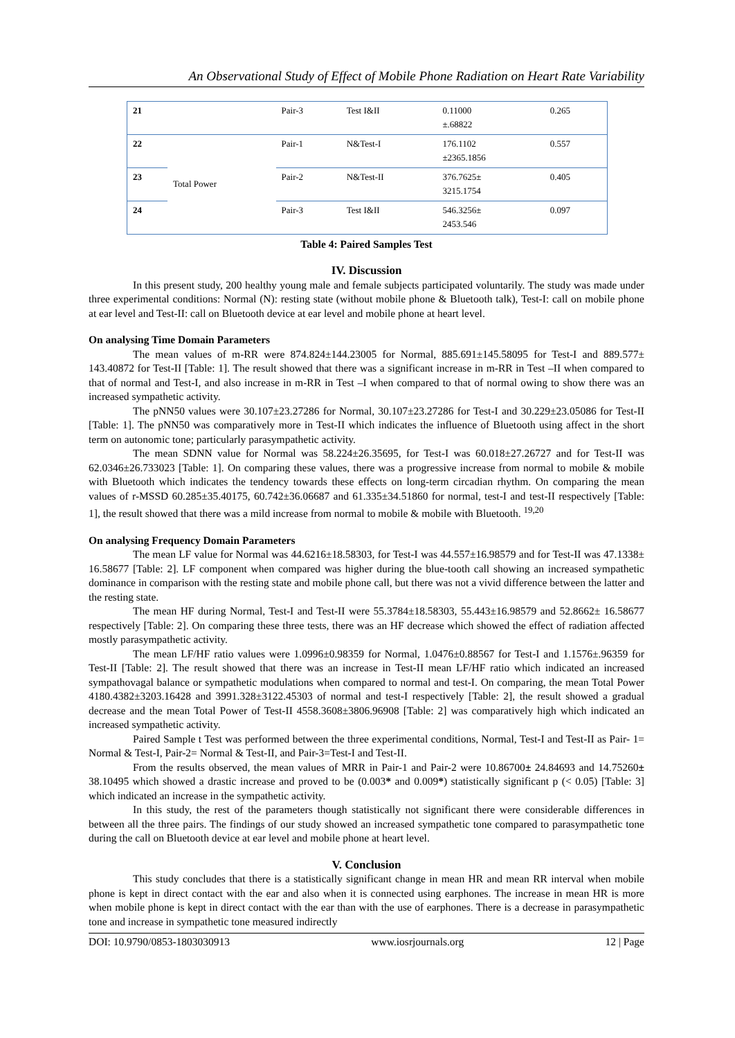An Observational Study of Effect of Mobile Phone Radiation on Heart Rate Variability
| 21 | | Pair-3 | Test I&II | 0.11000 ±.68822 | 0.265 |
| 22 | Total Power | Pair-1 | N&Test-I | 176.1102 ±2365.1856 | 0.557 |
| 23 | | Pair-2 | N&Test-II | 376.7625± 3215.1754 | 0.405 |
| 24 | | Pair-3 | Test I&II | 546.3256± 2453.546 | 0.097 |
Table 4: Paired Samples Test
IV. Discussion
In this present study, 200 healthy young male and female subjects participated voluntarily. The study was made under three experimental conditions: Normal (N): resting state (without mobile phone & Bluetooth talk), Test-I: call on mobile phone at ear level and Test-II: call on Bluetooth device at ear level and mobile phone at heart level.
On analysing Time Domain Parameters
The mean values of m-RR were 874.824±144.23005 for Normal, 885.691±145.58095 for Test-I and 889.577± 143.40872 for Test-II [Table: 1]. The result showed that there was a significant increase in m-RR in Test –II when compared to that of normal and Test-I, and also increase in m-RR in Test –I when compared to that of normal owing to show there was an increased sympathetic activity.
The pNN50 values were 30.107±23.27286 for Normal, 30.107±23.27286 for Test-I and 30.229±23.05086 for Test-II [Table: 1]. The pNN50 was comparatively more in Test-II which indicates the influence of Bluetooth using affect in the short term on autonomic tone; particularly parasympathetic activity.
The mean SDNN value for Normal was 58.224±26.35695, for Test-I was 60.018±27.26727 and for Test-II was 62.0346±26.733023 [Table: 1]. On comparing these values, there was a progressive increase from normal to mobile & mobile with Bluetooth which indicates the tendency towards these effects on long-term circadian rhythm. On comparing the mean values of r-MSSD 60.285±35.40175, 60.742±36.06687 and 61.335±34.51860 for normal, test-I and test-II respectively [Table: 1], the result showed that there was a mild increase from normal to mobile & mobile with Bluetooth. <sup>19,20</sup>
On analysing Frequency Domain Parameters
The mean LF value for Normal was 44.6216±18.58303, for Test-I was 44.557±16.98579 and for Test-II was 47.1338± 16.58677 [Table: 2]. LF component when compared was higher during the blue-tooth call showing an increased sympathetic dominance in comparison with the resting state and mobile phone call, but there was not a vivid difference between the latter and the resting state.
The mean HF during Normal, Test-I and Test-II were 55.3784±18.58303, 55.443±16.98579 and 52.8662± 16.58677 respectively [Table: 2]. On comparing these three tests, there was an HF decrease which showed the effect of radiation affected mostly parasympathetic activity.
The mean LF/HF ratio values were 1.0996±0.98359 for Normal, 1.0476±0.88567 for Test-I and 1.1576±.96359 for Test-II [Table: 2]. The result showed that there was an increase in Test-II mean LF/HF ratio which indicated an increased sympathovagal balance or sympathetic modulations when compared to normal and test-I. On comparing, the mean Total Power 4180.4382±3203.16428 and 3991.328±3122.45303 of normal and test-I respectively [Table: 2], the result showed a gradual decrease and the mean Total Power of Test-II 4558.3608±3806.96908 [Table: 2] was comparatively high which indicated an increased sympathetic activity.
Paired Sample t Test was performed between the three experimental conditions, Normal, Test-I and Test-II as Pair- 1= Normal & Test-I, Pair-2= Normal & Test-II, and Pair-3=Test-I and Test-II.
From the results observed, the mean values of MRR in Pair-1 and Pair-2 were 10.86700± 24.84693 and 14.75260± 38.10495 which showed a drastic increase and proved to be (0.003* and 0.009*) statistically significant p (< 0.05) [Table: 3] which indicated an increase in the sympathetic activity.
In this study, the rest of the parameters though statistically not significant there were considerable differences in between all the three pairs. The findings of our study showed an increased sympathetic tone compared to parasympathetic tone during the call on Bluetooth device at ear level and mobile phone at heart level.
V. Conclusion
This study concludes that there is a statistically significant change in mean HR and mean RR interval when mobile phone is kept in direct contact with the ear and also when it is connected using earphones. The increase in mean HR is more when mobile phone is kept in direct contact with the ear than with the use of earphones. There is a decrease in parasympathetic tone and increase in sympathetic tone measured indirectly
DOI: 10.9790/0853-1803030913 www.iosrjournals.org 12 | Page